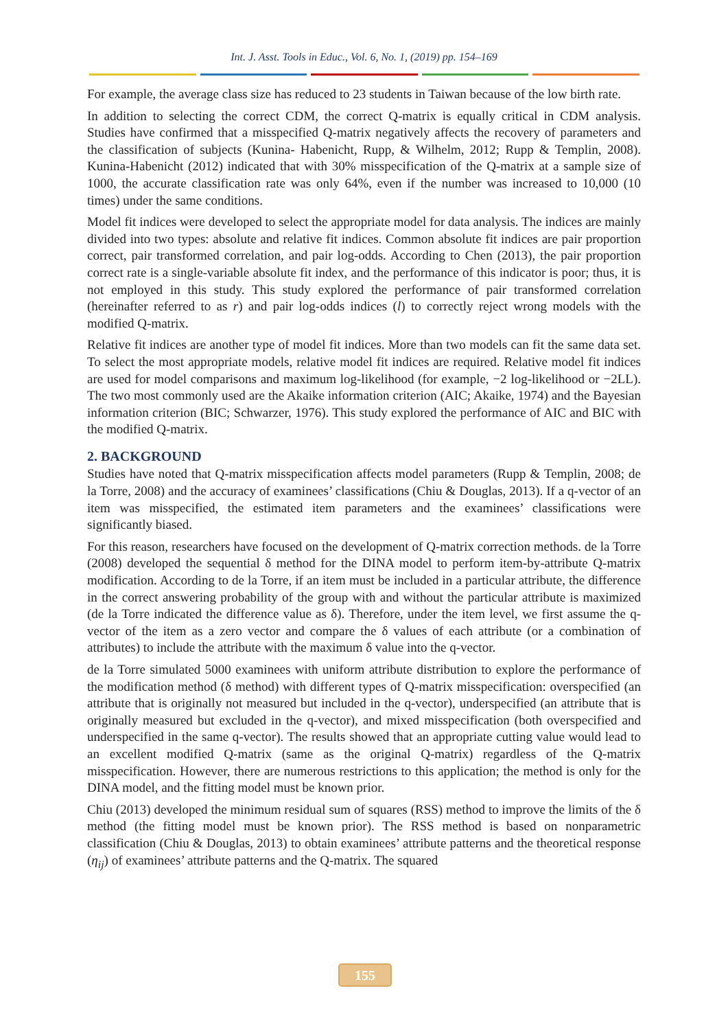Int. J. Asst. Tools in Educ., Vol. 6, No. 1, (2019) pp. 154–169
For example, the average class size has reduced to 23 students in Taiwan because of the low birth rate.
In addition to selecting the correct CDM, the correct Q-matrix is equally critical in CDM analysis. Studies have confirmed that a misspecified Q-matrix negatively affects the recovery of parameters and the classification of subjects (Kunina- Habenicht, Rupp, & Wilhelm, 2012; Rupp & Templin, 2008). Kunina-Habenicht (2012) indicated that with 30% misspecification of the Q-matrix at a sample size of 1000, the accurate classification rate was only 64%, even if the number was increased to 10,000 (10 times) under the same conditions.
Model fit indices were developed to select the appropriate model for data analysis. The indices are mainly divided into two types: absolute and relative fit indices. Common absolute fit indices are pair proportion correct, pair transformed correlation, and pair log-odds. According to Chen (2013), the pair proportion correct rate is a single-variable absolute fit index, and the performance of this indicator is poor; thus, it is not employed in this study. This study explored the performance of pair transformed correlation (hereinafter referred to as r) and pair log-odds indices (l) to correctly reject wrong models with the modified Q-matrix.
Relative fit indices are another type of model fit indices. More than two models can fit the same data set. To select the most appropriate models, relative model fit indices are required. Relative model fit indices are used for model comparisons and maximum log-likelihood (for example, −2 log-likelihood or −2LL). The two most commonly used are the Akaike information criterion (AIC; Akaike, 1974) and the Bayesian information criterion (BIC; Schwarzer, 1976). This study explored the performance of AIC and BIC with the modified Q-matrix.
2. BACKGROUND
Studies have noted that Q-matrix misspecification affects model parameters (Rupp & Templin, 2008; de la Torre, 2008) and the accuracy of examinees’ classifications (Chiu & Douglas, 2013). If a q-vector of an item was misspecified, the estimated item parameters and the examinees’ classifications were significantly biased.
For this reason, researchers have focused on the development of Q-matrix correction methods. de la Torre (2008) developed the sequential δ method for the DINA model to perform item-by-attribute Q-matrix modification. According to de la Torre, if an item must be included in a particular attribute, the difference in the correct answering probability of the group with and without the particular attribute is maximized (de la Torre indicated the difference value as δ). Therefore, under the item level, we first assume the q-vector of the item as a zero vector and compare the δ values of each attribute (or a combination of attributes) to include the attribute with the maximum δ value into the q-vector.
de la Torre simulated 5000 examinees with uniform attribute distribution to explore the performance of the modification method (δ method) with different types of Q-matrix misspecification: overspecified (an attribute that is originally not measured but included in the q-vector), underspecified (an attribute that is originally measured but excluded in the q-vector), and mixed misspecification (both overspecified and underspecified in the same q-vector). The results showed that an appropriate cutting value would lead to an excellent modified Q-matrix (same as the original Q-matrix) regardless of the Q-matrix misspecification. However, there are numerous restrictions to this application; the method is only for the DINA model, and the fitting model must be known prior.
Chiu (2013) developed the minimum residual sum of squares (RSS) method to improve the limits of the δ method (the fitting model must be known prior). The RSS method is based on nonparametric classification (Chiu & Douglas, 2013) to obtain examinees’ attribute patterns and the theoretical response (η<sub>ij</sub>) of examinees’ attribute patterns and the Q-matrix. The squared
155